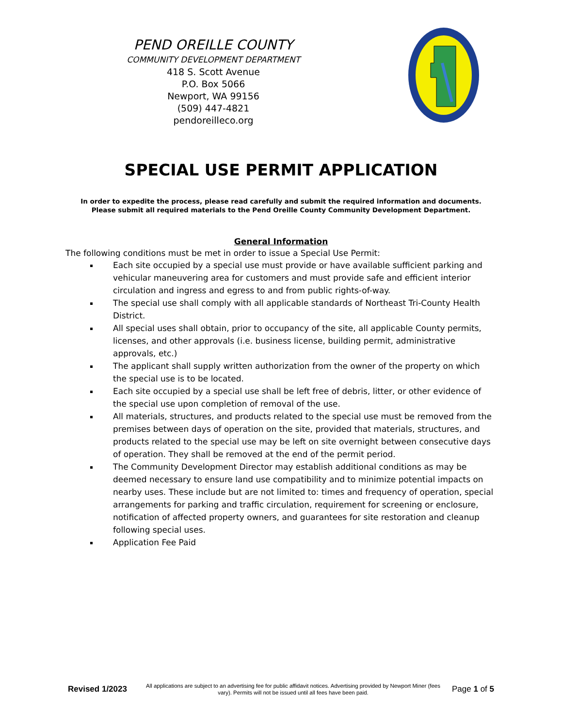PEND OREILLE COUNTY
COMMUNITY DEVELOPMENT DEPARTMENT
418 S. Scott Avenue
P.O. Box 5066
Newport, WA 99156
(509) 447-4821
pendoreilleco.org
SPECIAL USE PERMIT APPLICATION
In order to expedite the process, please read carefully and submit the required information and documents. Please submit all required materials to the Pend Oreille County Community Development Department.
General Information
The following conditions must be met in order to issue a Special Use Permit:
Each site occupied by a special use must provide or have available sufficient parking and vehicular maneuvering area for customers and must provide safe and efficient interior circulation and ingress and egress to and from public rights-of-way.
The special use shall comply with all applicable standards of Northeast Tri-County Health District.
All special uses shall obtain, prior to occupancy of the site, all applicable County permits, licenses, and other approvals (i.e. business license, building permit, administrative approvals, etc.)
The applicant shall supply written authorization from the owner of the property on which the special use is to be located.
Each site occupied by a special use shall be left free of debris, litter, or other evidence of the special use upon completion of removal of the use.
All materials, structures, and products related to the special use must be removed from the premises between days of operation on the site, provided that materials, structures, and products related to the special use may be left on site overnight between consecutive days of operation. They shall be removed at the end of the permit period.
The Community Development Director may establish additional conditions as may be deemed necessary to ensure land use compatibility and to minimize potential impacts on nearby uses. These include but are not limited to: times and frequency of operation, special arrangements for parking and traffic circulation, requirement for screening or enclosure, notification of affected property owners, and guarantees for site restoration and cleanup following special uses.
Application Fee Paid
Revised 1/2023
All applications are subject to an advertising fee for public affidavit notices. Advertising provided by Newport Miner (fees vary). Permits will not be issued until all fees have been paid.
Page 1 of 5